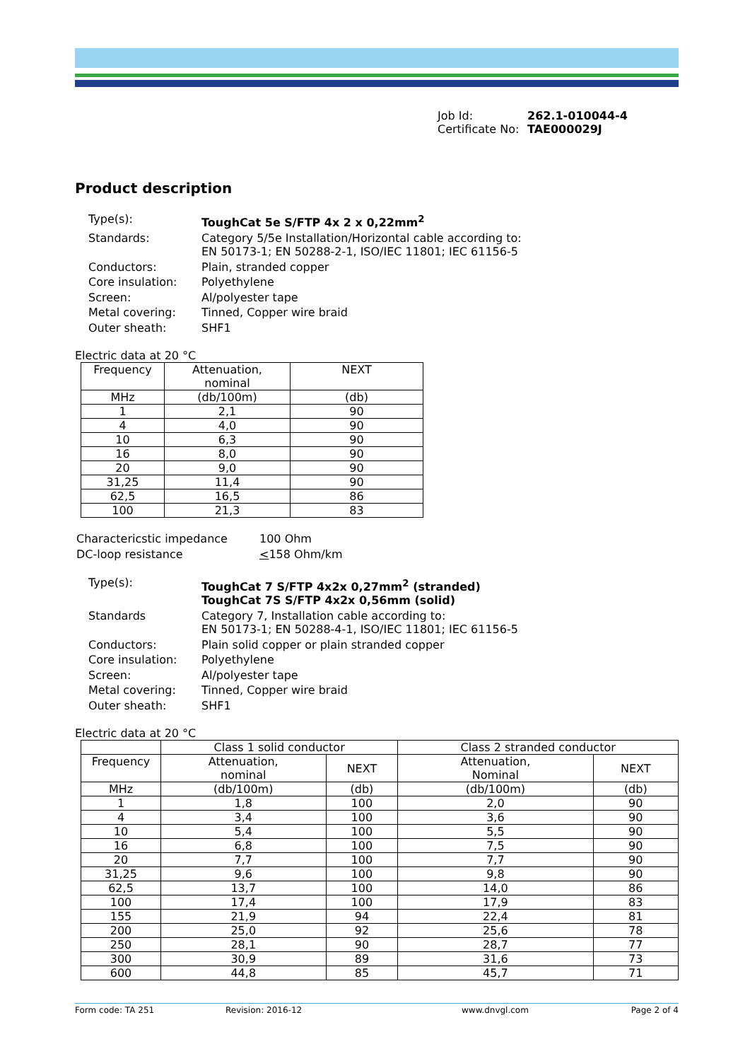Job Id: 262.1-010044-4
Certificate No: TAE000029J
Product description
| Type(s): | ToughCat 5e S/FTP 4x 2 x 0,22mm<sup>2</sup> |
| Standards: | Category 5/5e Installation/Horizontal cable according to: EN 50173-1; EN 50288-2-1, ISO/IEC 11801; IEC 61156-5 |
| Conductors: | Plain, stranded copper |
| Core insulation: | Polyethylene |
| Screen: | Al/polyester tape |
| Metal covering: | Tinned, Copper wire braid |
| Outer sheath: | SHF1 |
Electric data at 20 °C
| Frequency | Attenuation, nominal | NEXT |
| --- | --- | --- |
| MHz | (db/100m) | (db) |
| 1 | 2,1 | 90 |
| 4 | 4,0 | 90 |
| 10 | 6,3 | 90 |
| 16 | 8,0 | 90 |
| 20 | 9,0 | 90 |
| 31,25 | 11,4 | 90 |
| 62,5 | 16,5 | 86 |
| 100 | 21,3 | 83 |
| Charactericstic impedance | 100 Ohm |
| DC-loop resistance | < 158 Ohm/km |
| Type(s): | ToughCat 7 S/FTP 4x2x 0,27mm<sup>2</sup> (stranded) ToughCat 7S S/FTP 4x2x 0,56mm (solid) |
| Standards | Category 7, Installation cable according to: EN 50173-1; EN 50288-4-1, ISO/IEC 11801; IEC 61156-5 |
| Conductors: | Plain solid copper or plain stranded copper |
| Core insulation: | Polyethylene |
| Screen: | Al/polyester tape |
| Metal covering: | Tinned, Copper wire braid |
| Outer sheath: | SHF1 |
Electric data at 20 °C
| | Class 1 solid conductor | | Class 2 stranded conductor | |
| --- | --- | --- | --- | --- |
| Frequency | Attenuation, nominal | NEXT | Attenuation, Nominal | NEXT |
| MHz | (db/100m) | (db) | (db/100m) | (db) |
| 1 | 1,8 | 100 | 2,0 | 90 |
| 4 | 3,4 | 100 | 3,6 | 90 |
| 10 | 5,4 | 100 | 5,5 | 90 |
| 16 | 6,8 | 100 | 7,5 | 90 |
| 20 | 7,7 | 100 | 7,7 | 90 |
| 31,25 | 9,6 | 100 | 9,8 | 90 |
| 62,5 | 13,7 | 100 | 14,0 | 86 |
| 100 | 17,4 | 100 | 17,9 | 83 |
| 155 | 21,9 | 94 | 22,4 | 81 |
| 200 | 25,0 | 92 | 25,6 | 78 |
| 250 | 28,1 | 90 | 28,7 | 77 |
| 300 | 30,9 | 89 | 31,6 | 73 |
| 600 | 44,8 | 85 | 45,7 | 71 |
Form code: TA 251 Revision: 2016-12 www.dnvgl.com Page 2 of 4